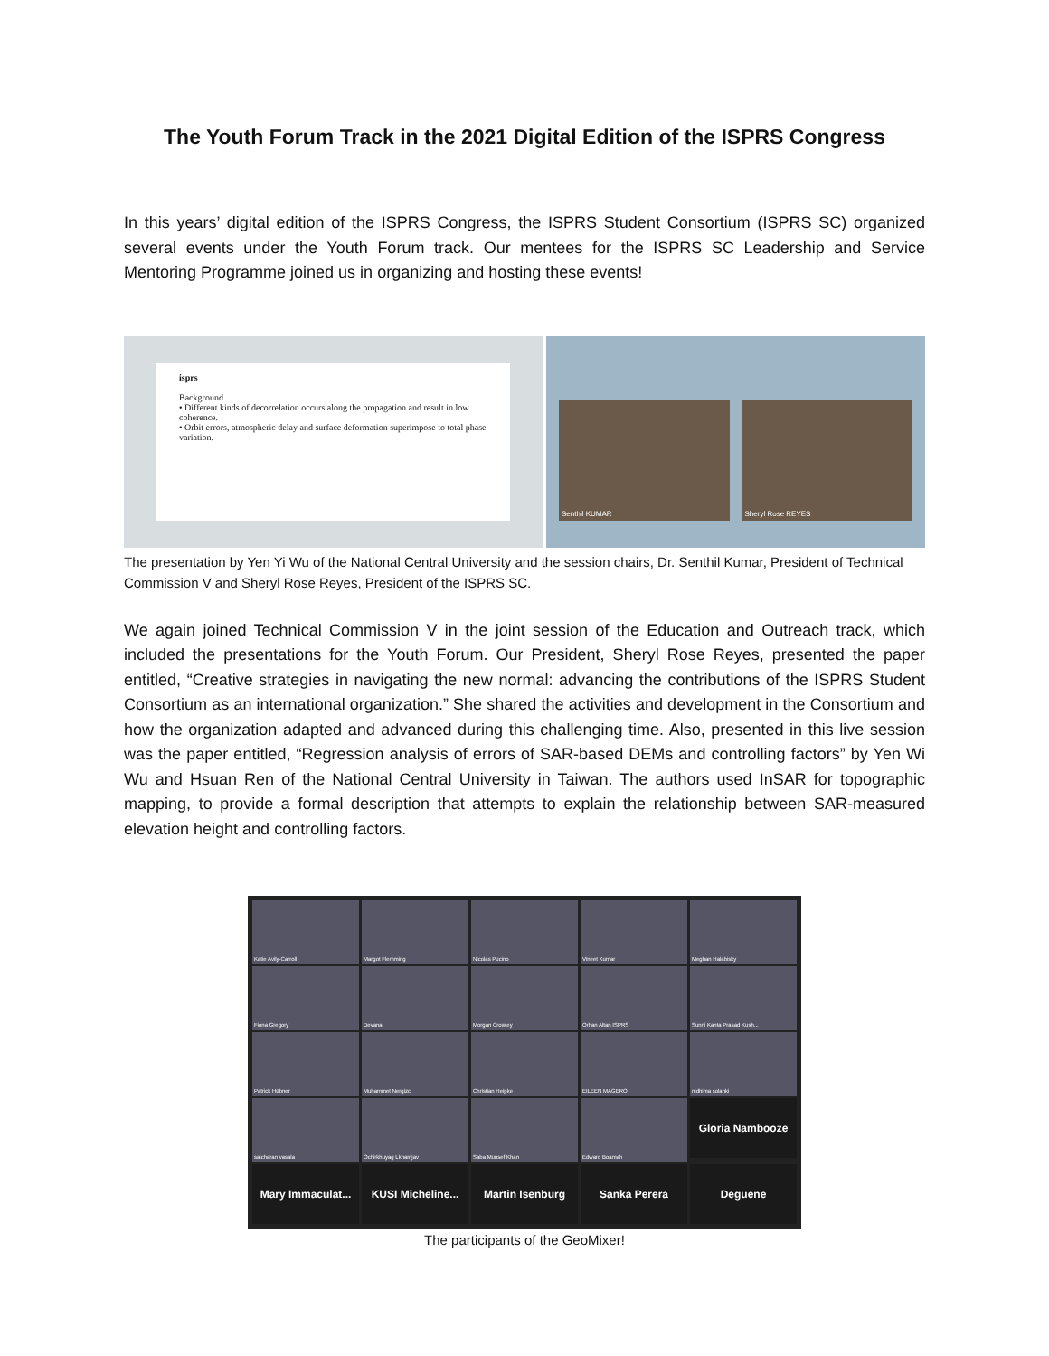The Youth Forum Track in the 2021 Digital Edition of the ISPRS Congress
In this years’ digital edition of the ISPRS Congress, the ISPRS Student Consortium (ISPRS SC) organized several events under the Youth Forum track. Our mentees for the ISPRS SC Leadership and Service Mentoring Programme joined us in organizing and hosting these events!
isprs
Background
• Different kinds of decorrelation occurs along the propagation and result in low coherence.
• Orbit errors, atmospheric delay and surface deformation superimpose to total phase variation.
Senthil KUMAR Sheryl Rose REYES
The presentation by Yen Yi Wu of the National Central University and the session chairs, Dr. Senthil Kumar, President of Technical Commission V and Sheryl Rose Reyes, President of the ISPRS SC.
We again joined Technical Commission V in the joint session of the Education and Outreach track, which included the presentations for the Youth Forum. Our President, Sheryl Rose Reyes, presented the paper entitled, “Creative strategies in navigating the new normal: advancing the contributions of the ISPRS Student Consortium as an international organization.” She shared the activities and development in the Consortium and how the organization adapted and advanced during this challenging time. Also, presented in this live session was the paper entitled, “Regression analysis of errors of SAR-based DEMs and controlling factors” by Yen Wi Wu and Hsuan Ren of the National Central University in Taiwan. The authors used InSAR for topographic mapping, to provide a formal description that attempts to explain the relationship between SAR-measured elevation height and controlling factors.
Katie Avily-Carroll
Margot Flemming
Nicolas Pucino
Vineet Kumar
Meghan Halabisky
Fiona Gregory
Devana
Morgan Crowley
Orhan Altan ISPRS
Sunni Kanta Prasad Kush...
Patrick Hübner
Muhammet Nergizci
Christian Heipke
EILEEN MAGERO
nidhima solanki
saicharan vasala
Ochirkhuyag Lkhamjav
Saba Munsef Khan
Edward Boamah
Gloria Nambooze
Mary Immaculat...
KUSI Micheline...
Martin Isenburg
Sanka Perera
Deguene
The participants of the GeoMixer!